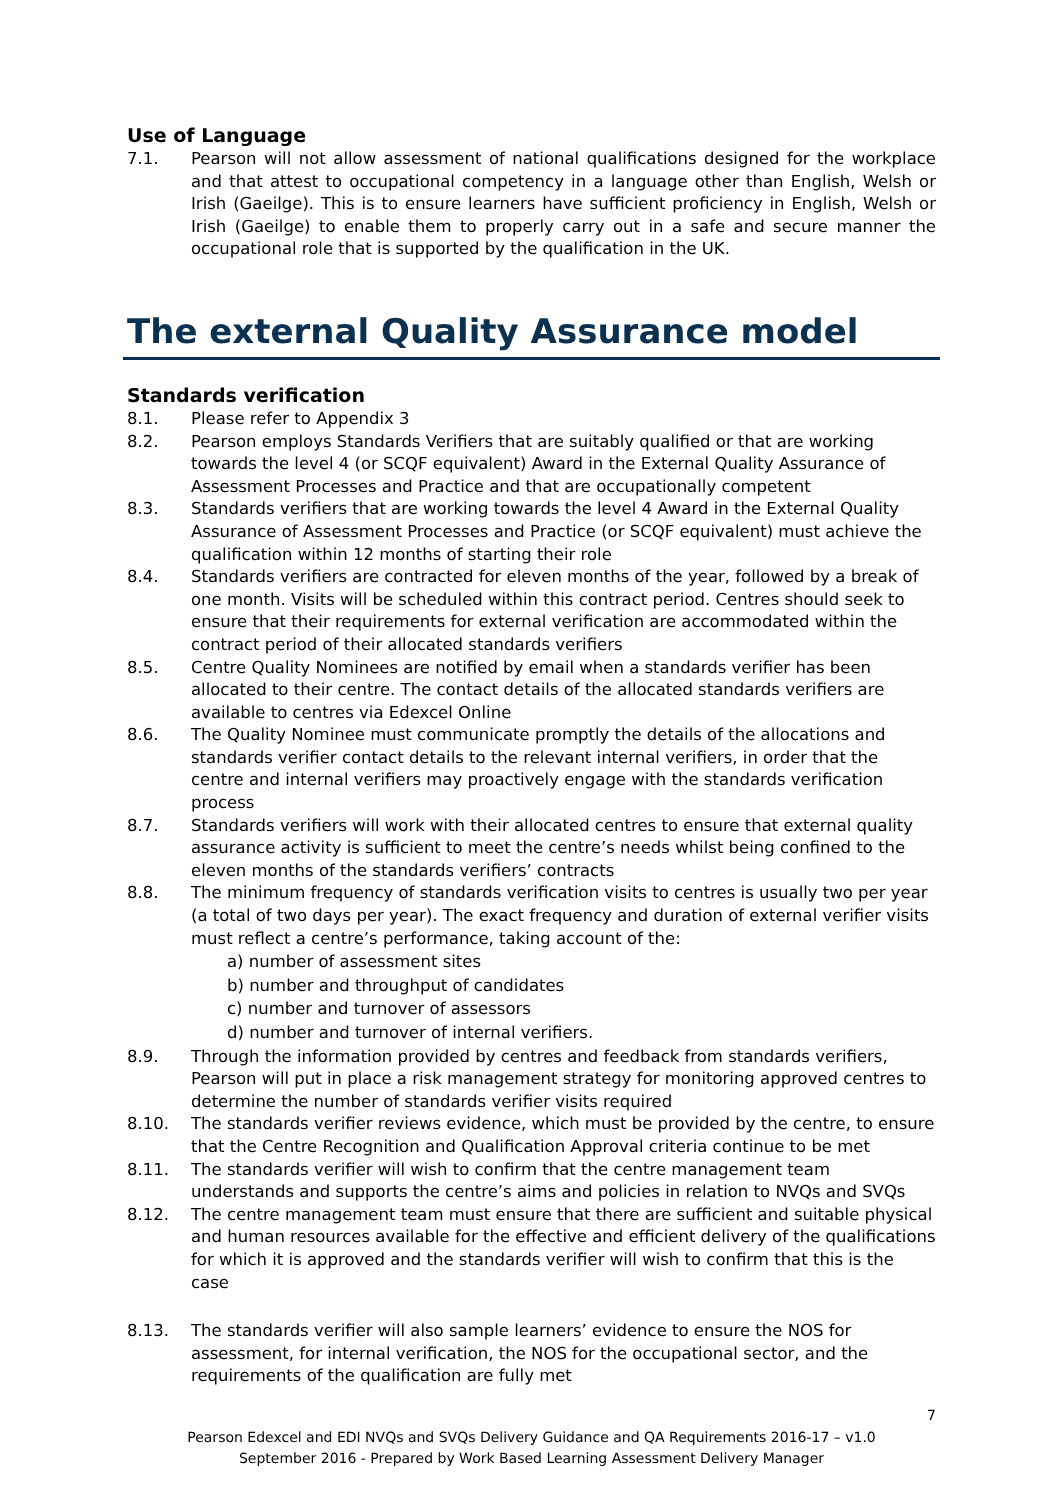Use of Language
7.1. Pearson will not allow assessment of national qualifications designed for the workplace and that attest to occupational competency in a language other than English, Welsh or Irish (Gaeilge). This is to ensure learners have sufficient proficiency in English, Welsh or Irish (Gaeilge) to enable them to properly carry out in a safe and secure manner the occupational role that is supported by the qualification in the UK.
The external Quality Assurance model
Standards verification
8.1. Please refer to Appendix 3
8.2. Pearson employs Standards Verifiers that are suitably qualified or that are working towards the level 4 (or SCQF equivalent) Award in the External Quality Assurance of Assessment Processes and Practice and that are occupationally competent
8.3. Standards verifiers that are working towards the level 4 Award in the External Quality Assurance of Assessment Processes and Practice (or SCQF equivalent) must achieve the qualification within 12 months of starting their role
8.4. Standards verifiers are contracted for eleven months of the year, followed by a break of one month. Visits will be scheduled within this contract period. Centres should seek to ensure that their requirements for external verification are accommodated within the contract period of their allocated standards verifiers
8.5. Centre Quality Nominees are notified by email when a standards verifier has been allocated to their centre. The contact details of the allocated standards verifiers are available to centres via Edexcel Online
8.6. The Quality Nominee must communicate promptly the details of the allocations and standards verifier contact details to the relevant internal verifiers, in order that the centre and internal verifiers may proactively engage with the standards verification process
8.7. Standards verifiers will work with their allocated centres to ensure that external quality assurance activity is sufficient to meet the centre’s needs whilst being confined to the eleven months of the standards verifiers’ contracts
8.8. The minimum frequency of standards verification visits to centres is usually two per year (a total of two days per year). The exact frequency and duration of external verifier visits must reflect a centre’s performance, taking account of the:
a) number of assessment sites
b) number and throughput of candidates
c) number and turnover of assessors
d) number and turnover of internal verifiers.
8.9. Through the information provided by centres and feedback from standards verifiers, Pearson will put in place a risk management strategy for monitoring approved centres to determine the number of standards verifier visits required
8.10. The standards verifier reviews evidence, which must be provided by the centre, to ensure that the Centre Recognition and Qualification Approval criteria continue to be met
8.11. The standards verifier will wish to confirm that the centre management team understands and supports the centre’s aims and policies in relation to NVQs and SVQs
8.12. The centre management team must ensure that there are sufficient and suitable physical and human resources available for the effective and efficient delivery of the qualifications for which it is approved and the standards verifier will wish to confirm that this is the case
8.13. The standards verifier will also sample learners’ evidence to ensure the NOS for assessment, for internal verification, the NOS for the occupational sector, and the requirements of the qualification are fully met
7
Pearson Edexcel and EDI NVQs and SVQs Delivery Guidance and QA Requirements 2016-17 – v1.0
September 2016 - Prepared by Work Based Learning Assessment Delivery Manager